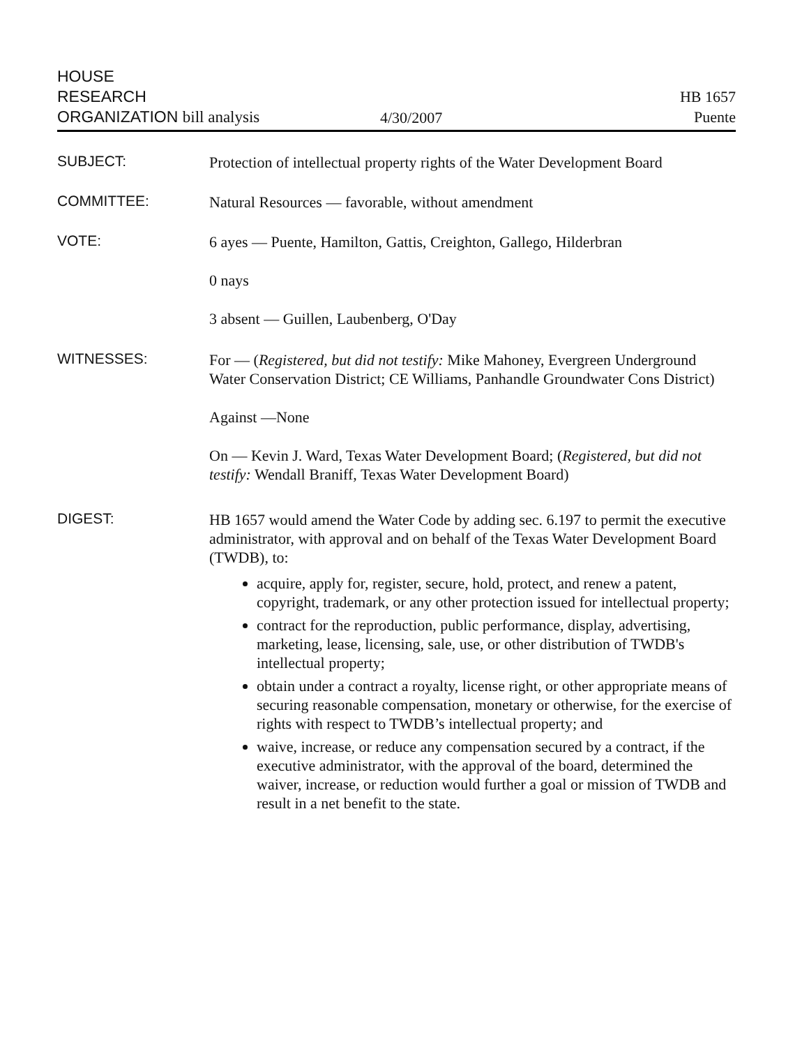HOUSE
RESEARCH
ORGANIZATION bill analysis
4/30/2007
HB 1657
Puente
SUBJECT:
Protection of intellectual property rights of the Water Development Board
COMMITTEE:
Natural Resources — favorable, without amendment
VOTE:
6 ayes — Puente, Hamilton, Gattis, Creighton, Gallego, Hilderbran
0 nays
3 absent — Guillen, Laubenberg, O'Day
WITNESSES:
For — (Registered, but did not testify: Mike Mahoney, Evergreen Underground Water Conservation District; CE Williams, Panhandle Groundwater Cons District)
Against —None
On — Kevin J. Ward, Texas Water Development Board; (Registered, but did not testify: Wendall Braniff, Texas Water Development Board)
DIGEST:
HB 1657 would amend the Water Code by adding sec. 6.197 to permit the executive administrator, with approval and on behalf of the Texas Water Development Board (TWDB), to:
acquire, apply for, register, secure, hold, protect, and renew a patent, copyright, trademark, or any other protection issued for intellectual property;
contract for the reproduction, public performance, display, advertising, marketing, lease, licensing, sale, use, or other distribution of TWDB's intellectual property;
obtain under a contract a royalty, license right, or other appropriate means of securing reasonable compensation, monetary or otherwise, for the exercise of rights with respect to TWDB’s intellectual property; and
waive, increase, or reduce any compensation secured by a contract, if the executive administrator, with the approval of the board, determined the waiver, increase, or reduction would further a goal or mission of TWDB and result in a net benefit to the state.